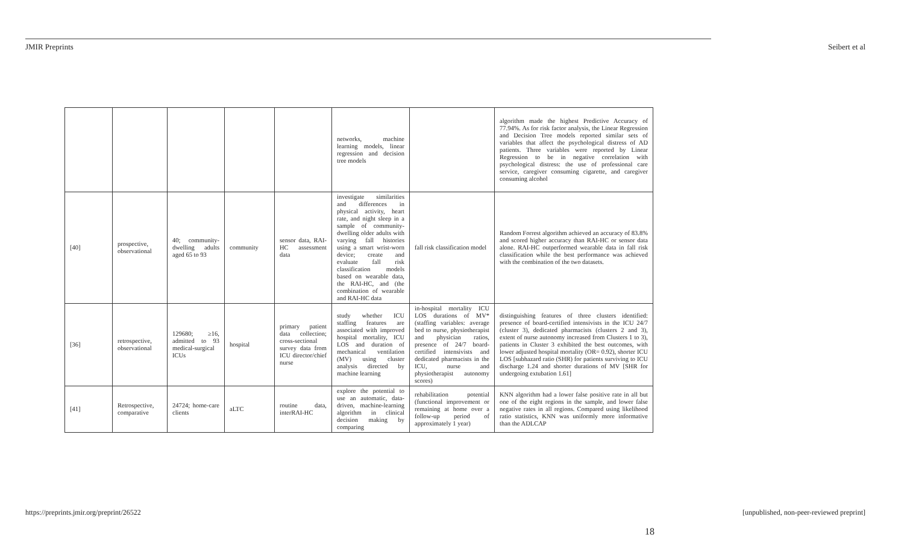JMIR Preprints Seibert et al
| | | | | | networks, machine learning models, linear regression and decision tree models | | algorithm made the highest Predictive Accuracy of 77.94%. As for risk factor analysis, the Linear Regression and Decision Tree models reported similar sets of variables that affect the psychological distress of AD patients. Three variables were reported by Linear Regression to be in negative correlation with psychological distress: the use of professional care service, caregiver consuming cigarette, and caregiver consuming alcohol |
| [40] | prospective, observational | 40; community-dwelling adults aged 65 to 93 | community | sensor data, RAI-HC assessment data | investigate similarities and differences in physical activity, heart rate, and night sleep in a sample of community-dwelling older adults with varying fall histories using a smart wrist-worn device; create and evaluate fall risk classification models based on wearable data, the RAI-HC, and (the combination of wearable and RAI-HC data | fall risk classification model | Random Forrest algorithm achieved an accuracy of 83.8% and scored higher accuracy than RAI-HC or sensor data alone. RAI-HC outperformed wearable data in fall risk classification while the best performance was achieved with the combination of the two datasets. |
| [36] | retrospective, observational | 129680; ≥16, admitted to 93 medical-surgical ICUs | hospital | primary patient data collection; cross-sectional survey data from ICU director/chief nurse | study whether ICU staffing features are associated with improved hospital mortality, ICU LOS and duration of mechanical ventilation (MV) using cluster analysis directed by machine learning | in-hospital mortality ICU LOS durations of MV* (staffing variables: average bed to nurse, physiotherapist and physician ratios, presence of 24/7 board-certified intensivists and dedicated pharmacists in the ICU, nurse and physiotherapist autonomy scores) | distinguishing features of three clusters identified: presence of board-certified intensivists in the ICU 24/7 (cluster 3), dedicated pharmacists (clusters 2 and 3), extent of nurse autonomy increased from Clusters 1 to 3), patients in Cluster 3 exhibited the best outcomes, with lower adjusted hospital mortality (OR= 0.92), shorter ICU LOS [subhazard ratio (SHR) for patients surviving to ICU discharge 1.24 and shorter durations of MV [SHR for undergoing extubation 1.61] |
| [41] | Retrospective, comparative | 24724; home-care clients | aLTC | routine data, interRAI-HC | explore the potential to use an automatic, data-driven, machine-learning algorithm in clinical decision making by comparing | rehabilitation potential (functional improvement or remaining at home over a follow-up period of approximately 1 year) | KNN algorithm had a lower false positive rate in all but one of the eight regions in the sample, and lower false negative rates in all regions. Compared using likelihood ratio statistics, KNN was uniformly more informative than the ADLCAP |
https://preprints.jmir.org/preprint/26522
[unpublished, non-peer-reviewed preprint]
18